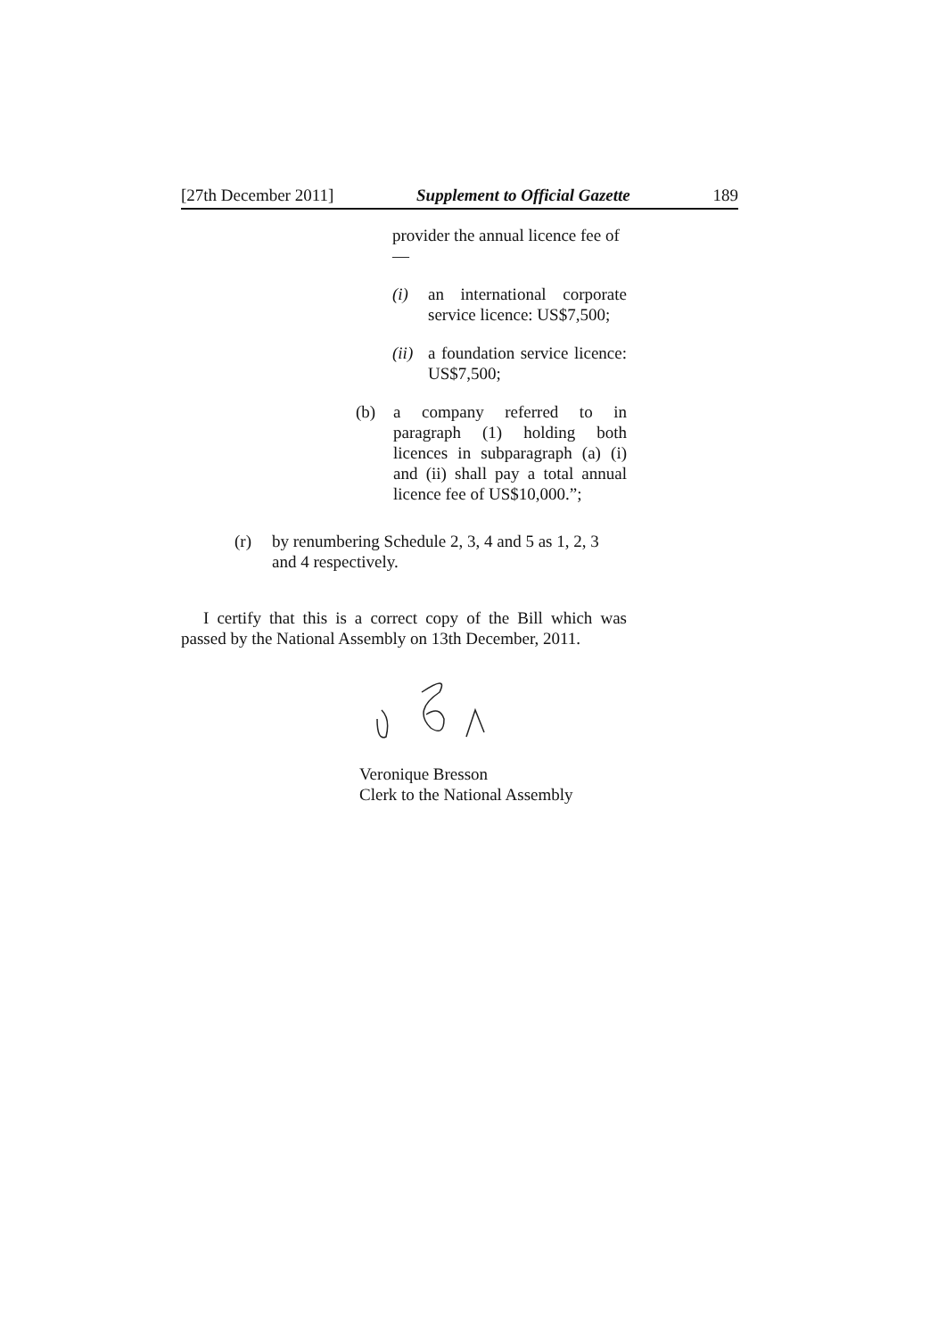[27th December 2011] Supplement to Official Gazette 189
provider the annual licence fee of—
(i) an international corporate service licence: US$7,500;
(ii) a foundation service licence: US$7,500;
(b) a company referred to in paragraph (1) holding both licences in subparagraph (a) (i) and (ii) shall pay a total annual licence fee of US$10,000.”;
(r) by renumbering Schedule 2, 3, 4 and 5 as 1, 2, 3 and 4 respectively.
I certify that this is a correct copy of the Bill which was passed by the National Assembly on 13th December, 2011.
Veronique Bresson
Clerk to the National Assembly